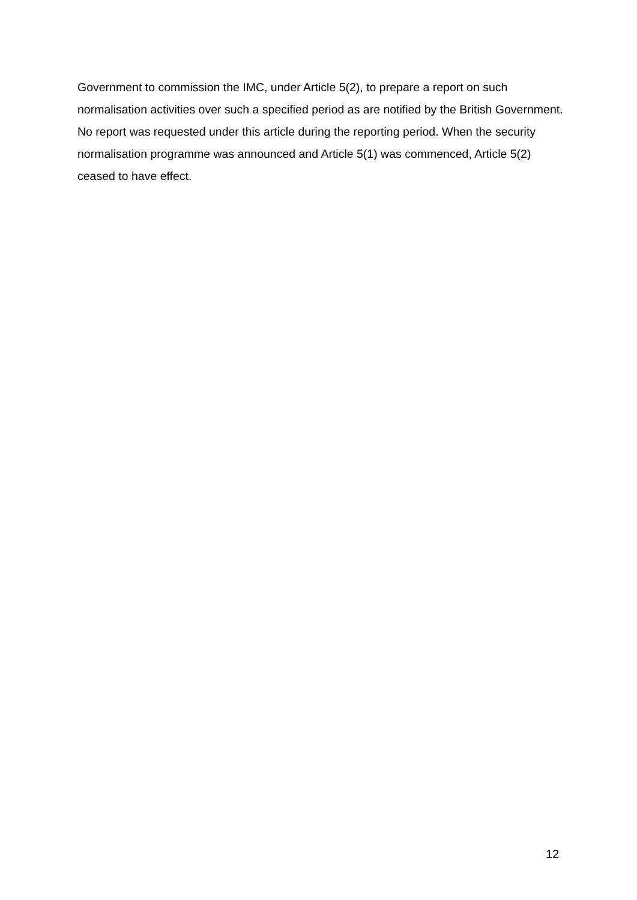Government to commission the IMC, under Article 5(2), to prepare a report on such normalisation activities over such a specified period as are notified by the British Government. No report was requested under this article during the reporting period. When the security normalisation programme was announced and Article 5(1) was commenced, Article 5(2) ceased to have effect.
12